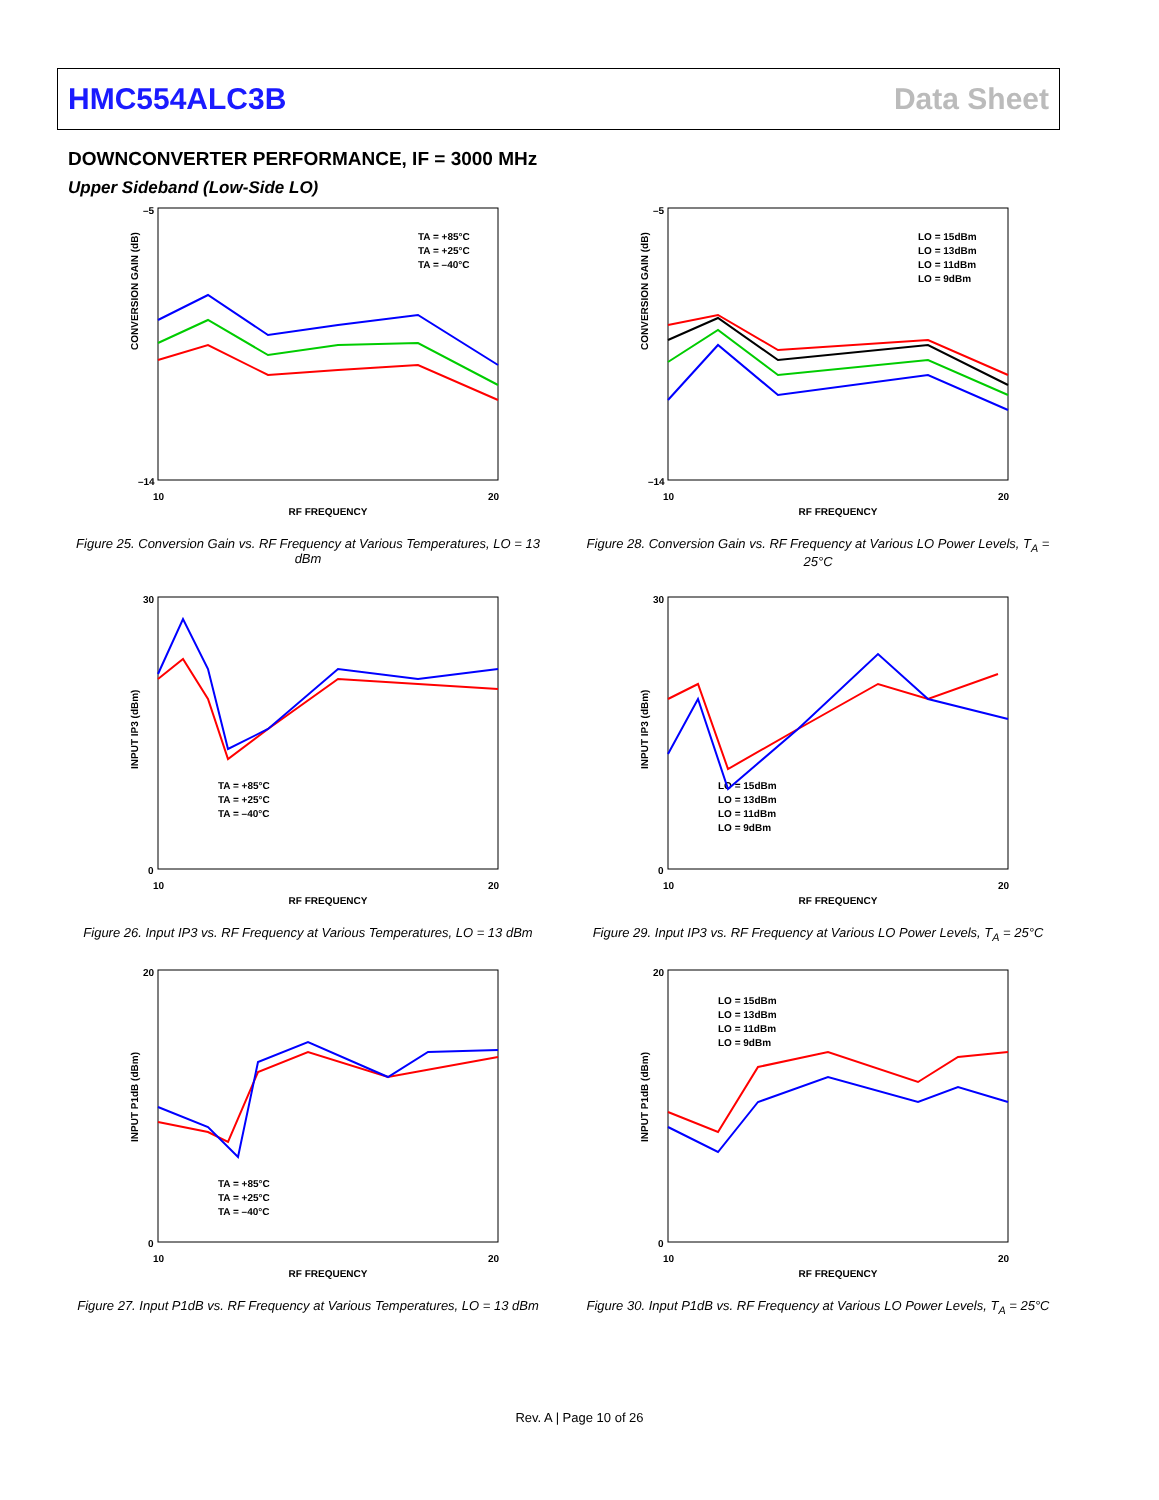HMC554ALC3B Data Sheet
DOWNCONVERTER PERFORMANCE, IF = 3000 MHz
Upper Sideband (Low-Side LO)
CONVERSION GAIN (dB)
RF FREQUENCY
–5
–14
10
20
TA = +85°C
TA = +25°C
TA = –40°C
Figure 25. Conversion Gain vs. RF Frequency at Various Temperatures, LO = 13 dBm
CONVERSION GAIN (dB)
RF FREQUENCY
–5
–14
10
20
LO = 15dBm
LO = 13dBm
LO = 11dBm
LO = 9dBm
Figure 28. Conversion Gain vs. RF Frequency at Various LO Power Levels, T<sub>A</sub> = 25°C
INPUT IP3 (dBm)
RF FREQUENCY
30
0
10
20
TA = +85°C
TA = +25°C
TA = –40°C
Figure 26. Input IP3 vs. RF Frequency at Various Temperatures, LO = 13 dBm
INPUT IP3 (dBm)
RF FREQUENCY
30
0
10
20
LO = 15dBm
LO = 13dBm
LO = 11dBm
LO = 9dBm
Figure 29. Input IP3 vs. RF Frequency at Various LO Power Levels, T<sub>A</sub> = 25°C
INPUT P1dB (dBm)
RF FREQUENCY
20
0
10
20
TA = +85°C
TA = +25°C
TA = –40°C
Figure 27. Input P1dB vs. RF Frequency at Various Temperatures, LO = 13 dBm
INPUT P1dB (dBm)
RF FREQUENCY
20
0
10
20
LO = 15dBm
LO = 13dBm
LO = 11dBm
LO = 9dBm
Figure 30. Input P1dB vs. RF Frequency at Various LO Power Levels, T<sub>A</sub> = 25°C
Rev. A | Page 10 of 26